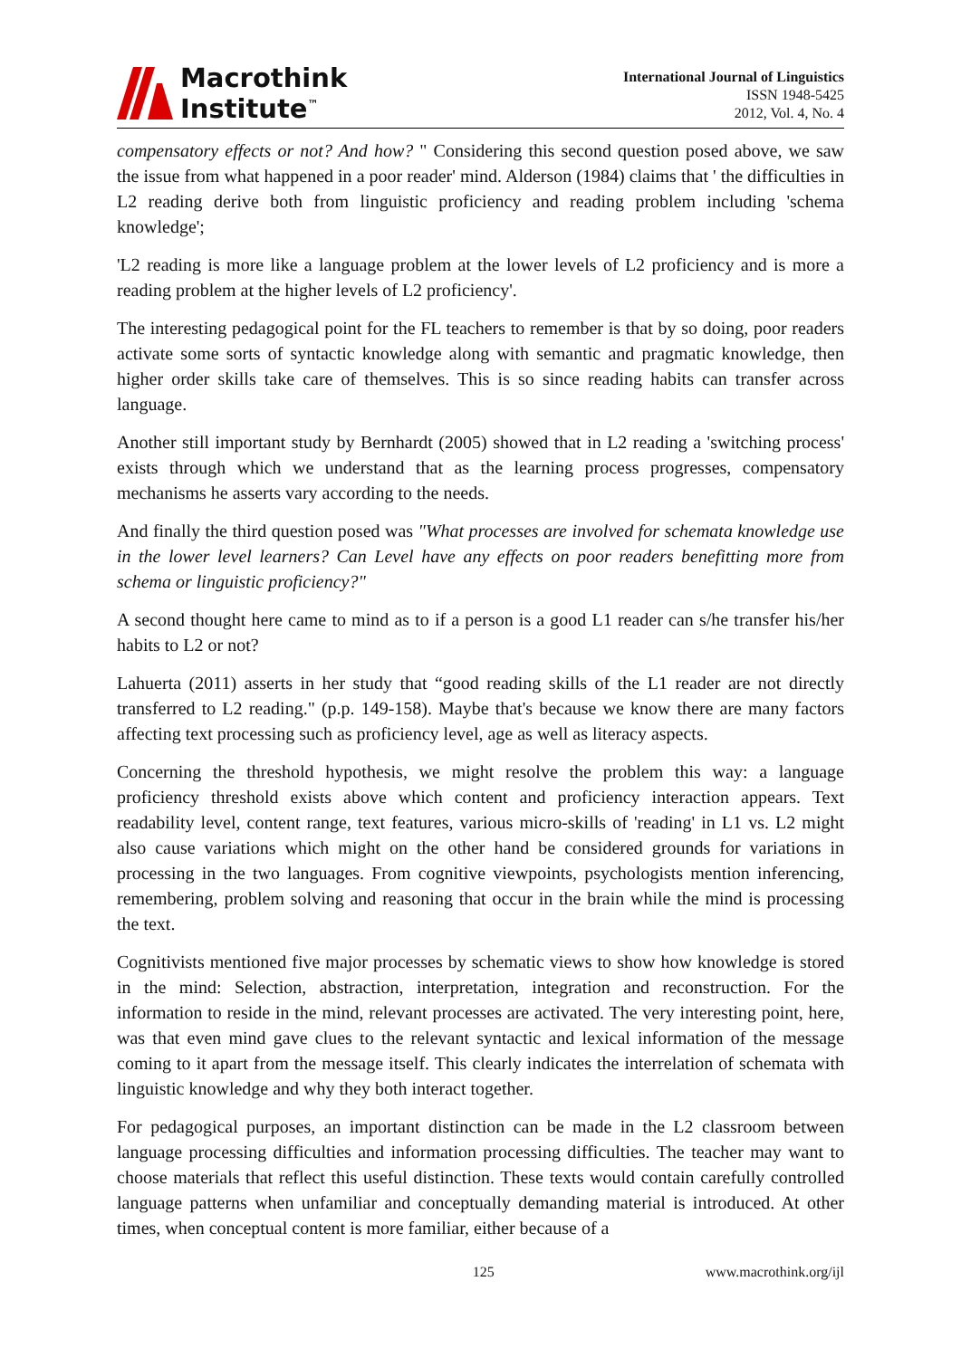Macrothink
Institute<sup>™</sup>
International Journal of Linguistics
ISSN 1948-5425
2012, Vol. 4, No. 4
compensatory effects or not? And how? " Considering this second question posed above, we saw the issue from what happened in a poor reader' mind. Alderson (1984) claims that ' the difficulties in L2 reading derive both from linguistic proficiency and reading problem including 'schema knowledge';
'L2 reading is more like a language problem at the lower levels of L2 proficiency and is more a reading problem at the higher levels of L2 proficiency'.
The interesting pedagogical point for the FL teachers to remember is that by so doing, poor readers activate some sorts of syntactic knowledge along with semantic and pragmatic knowledge, then higher order skills take care of themselves. This is so since reading habits can transfer across language.
Another still important study by Bernhardt (2005) showed that in L2 reading a 'switching process' exists through which we understand that as the learning process progresses, compensatory mechanisms he asserts vary according to the needs.
And finally the third question posed was "What processes are involved for schemata knowledge use in the lower level learners? Can Level have any effects on poor readers benefitting more from schema or linguistic proficiency?"
A second thought here came to mind as to if a person is a good L1 reader can s/he transfer his/her habits to L2 or not?
Lahuerta (2011) asserts in her study that “good reading skills of the L1 reader are not directly transferred to L2 reading." (p.p. 149-158). Maybe that's because we know there are many factors affecting text processing such as proficiency level, age as well as literacy aspects.
Concerning the threshold hypothesis, we might resolve the problem this way: a language proficiency threshold exists above which content and proficiency interaction appears. Text readability level, content range, text features, various micro-skills of 'reading' in L1 vs. L2 might also cause variations which might on the other hand be considered grounds for variations in processing in the two languages. From cognitive viewpoints, psychologists mention inferencing, remembering, problem solving and reasoning that occur in the brain while the mind is processing the text.
Cognitivists mentioned five major processes by schematic views to show how knowledge is stored in the mind: Selection, abstraction, interpretation, integration and reconstruction. For the information to reside in the mind, relevant processes are activated. The very interesting point, here, was that even mind gave clues to the relevant syntactic and lexical information of the message coming to it apart from the message itself. This clearly indicates the interrelation of schemata with linguistic knowledge and why they both interact together.
For pedagogical purposes, an important distinction can be made in the L2 classroom between language processing difficulties and information processing difficulties. The teacher may want to choose materials that reflect this useful distinction. These texts would contain carefully controlled language patterns when unfamiliar and conceptually demanding material is introduced. At other times, when conceptual content is more familiar, either because of a
125 www.macrothink.org/ijl